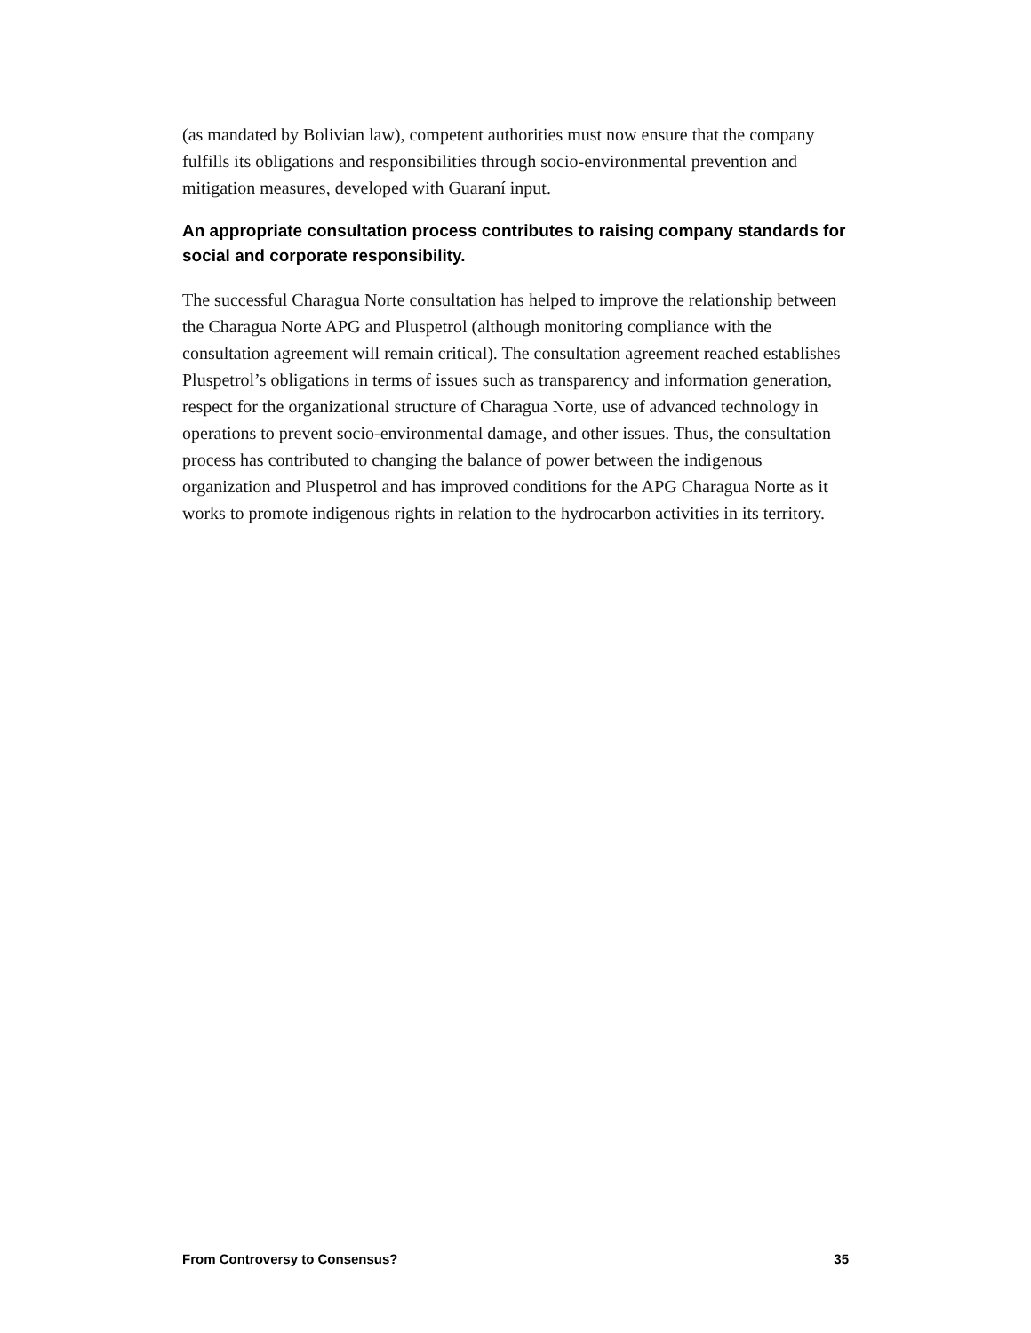(as mandated by Bolivian law), competent authorities must now ensure that the company fulfills its obligations and responsibilities through socio-environmental prevention and mitigation measures, developed with Guaraní input.
An appropriate consultation process contributes to raising company standards for social and corporate responsibility.
The successful Charagua Norte consultation has helped to improve the relationship between the Charagua Norte APG and Pluspetrol (although monitoring compliance with the consultation agreement will remain critical). The consultation agreement reached establishes Pluspetrol’s obligations in terms of issues such as transparency and information generation, respect for the organizational structure of Charagua Norte, use of advanced technology in operations to prevent socio-environmental damage, and other issues. Thus, the consultation process has contributed to changing the balance of power between the indigenous organization and Pluspetrol and has improved conditions for the APG Charagua Norte as it works to promote indigenous rights in relation to the hydrocarbon activities in its territory.
From Controversy to Consensus? 35